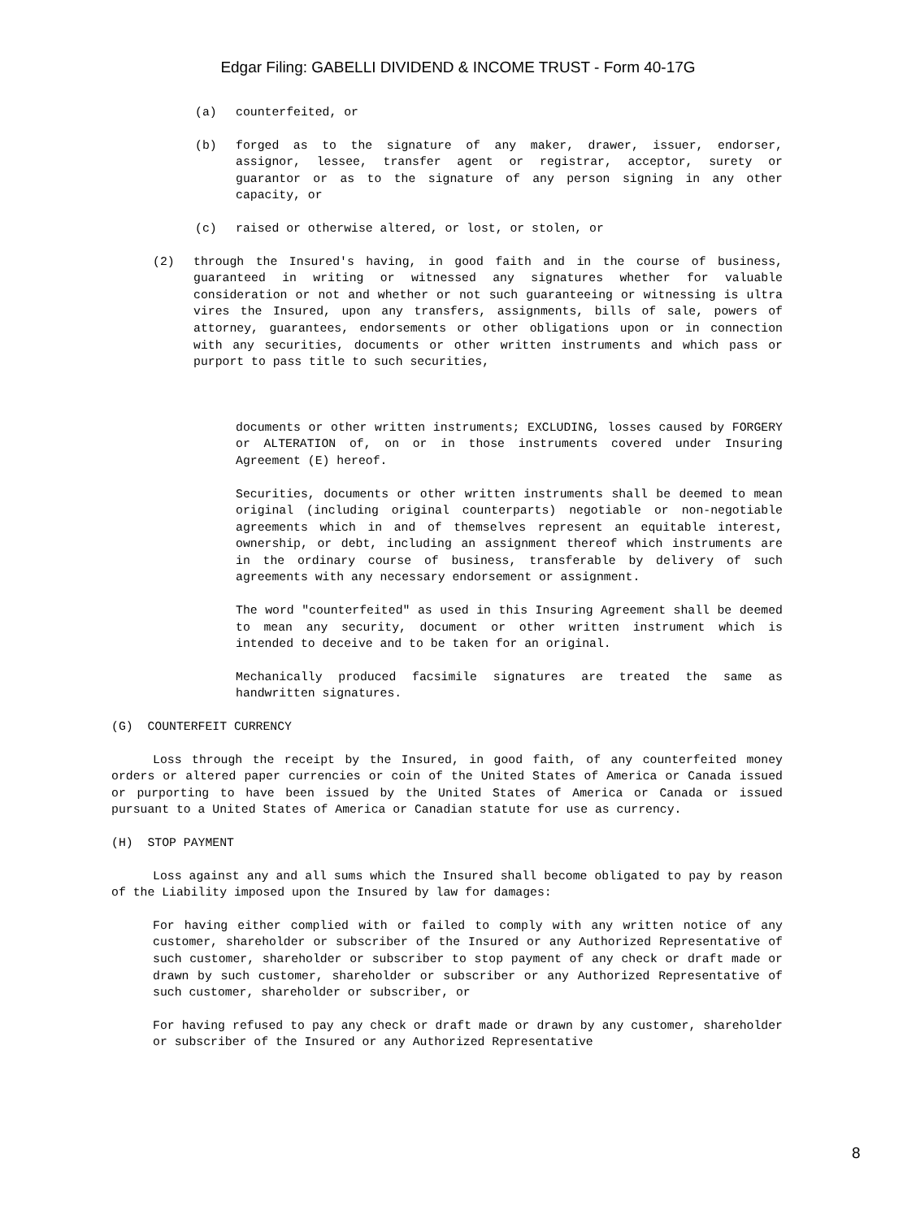Edgar Filing: GABELLI DIVIDEND & INCOME TRUST - Form 40-17G
(a) counterfeited, or
(b) forged as to the signature of any maker, drawer, issuer, endorser, assignor, lessee, transfer agent or registrar, acceptor, surety or guarantor or as to the signature of any person signing in any other capacity, or
(c) raised or otherwise altered, or lost, or stolen, or
(2) through the Insured's having, in good faith and in the course of business, guaranteed in writing or witnessed any signatures whether for valuable consideration or not and whether or not such guaranteeing or witnessing is ultra vires the Insured, upon any transfers, assignments, bills of sale, powers of attorney, guarantees, endorsements or other obligations upon or in connection with any securities, documents or other written instruments and which pass or purport to pass title to such securities,
documents or other written instruments; EXCLUDING, losses caused by FORGERY or ALTERATION of, on or in those instruments covered under Insuring Agreement (E) hereof.
Securities, documents or other written instruments shall be deemed to mean original (including original counterparts) negotiable or non-negotiable agreements which in and of themselves represent an equitable interest, ownership, or debt, including an assignment thereof which instruments are in the ordinary course of business, transferable by delivery of such agreements with any necessary endorsement or assignment.
The word "counterfeited" as used in this Insuring Agreement shall be deemed to mean any security, document or other written instrument which is intended to deceive and to be taken for an original.
Mechanically produced facsimile signatures are treated the same as handwritten signatures.
(G) COUNTERFEIT CURRENCY
Loss through the receipt by the Insured, in good faith, of any counterfeited money orders or altered paper currencies or coin of the United States of America or Canada issued or purporting to have been issued by the United States of America or Canada or issued pursuant to a United States of America or Canadian statute for use as currency.
(H) STOP PAYMENT
Loss against any and all sums which the Insured shall become obligated to pay by reason of the Liability imposed upon the Insured by law for damages:
For having either complied with or failed to comply with any written notice of any customer, shareholder or subscriber of the Insured or any Authorized Representative of such customer, shareholder or subscriber to stop payment of any check or draft made or drawn by such customer, shareholder or subscriber or any Authorized Representative of such customer, shareholder or subscriber, or
For having refused to pay any check or draft made or drawn by any customer, shareholder or subscriber of the Insured or any Authorized Representative
8